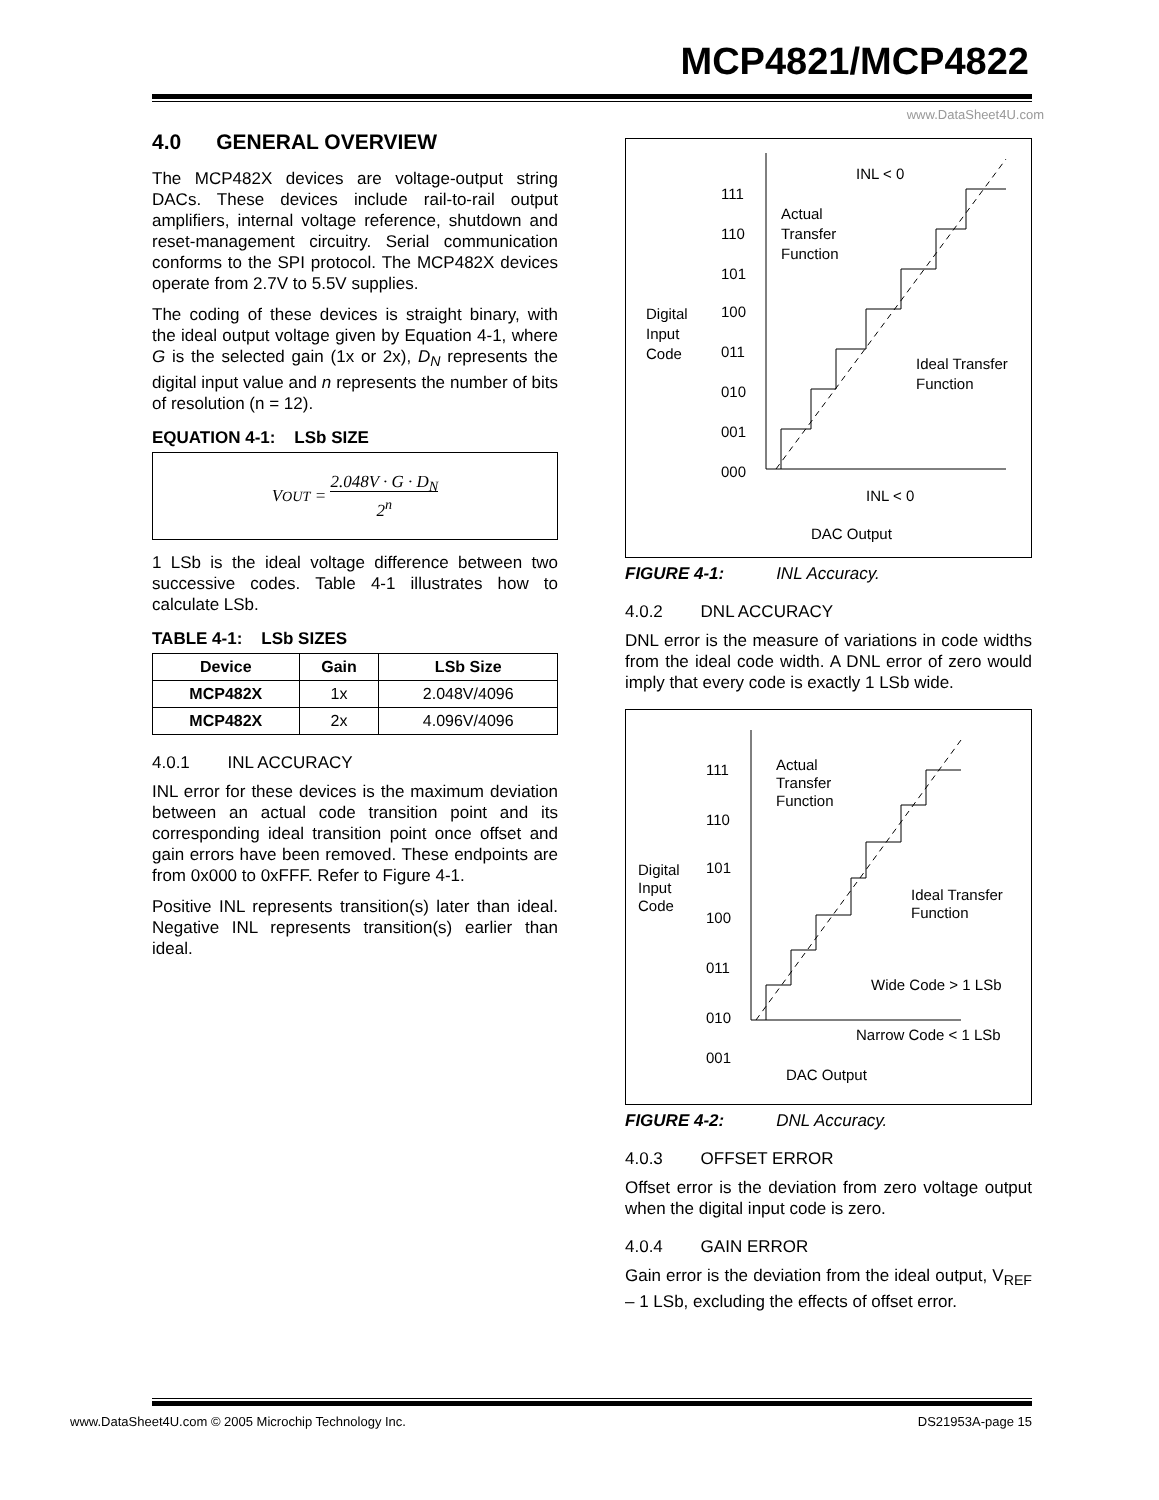MCP4821/MCP4822
www.DataSheet4U.com
4.0 GENERAL OVERVIEW
The MCP482X devices are voltage-output string DACs. These devices include rail-to-rail output amplifiers, internal voltage reference, shutdown and reset-management circuitry. Serial communication conforms to the SPI protocol. The MCP482X devices operate from 2.7V to 5.5V supplies.
The coding of these devices is straight binary, with the ideal output voltage given by Equation 4-1, where G is the selected gain (1x or 2x), D<sub>N</sub> represents the digital input value and n represents the number of bits of resolution (n = 12).
EQUATION 4-1: LSb SIZE
V<sub>OUT</sub> = 2.048V · G · D<sub>N</sub>
2<sup>n</sup>
1 LSb is the ideal voltage difference between two successive codes. Table 4-1 illustrates how to calculate LSb.
TABLE 4-1: LSb SIZES
| Device | Gain | LSb Size |
| --- | --- | --- |
| MCP482X | 1x | 2.048V/4096 |
| MCP482X | 2x | 4.096V/4096 |
4.0.1 INL ACCURACY
INL error for these devices is the maximum deviation between an actual code transition point and its corresponding ideal transition point once offset and gain errors have been removed. These endpoints are from 0x000 to 0xFFF. Refer to Figure 4-1.
Positive INL represents transition(s) later than ideal. Negative INL represents transition(s) earlier than ideal.
111
110
101
100
011
010
001
000
Digital
Input
Code
Actual
Transfer
Function
INL < 0
Ideal Transfer
Function
INL < 0
DAC Output
FIGURE 4-1: INL Accuracy.
4.0.2 DNL ACCURACY
DNL error is the measure of variations in code widths from the ideal code width. A DNL error of zero would imply that every code is exactly 1 LSb wide.
111
110
101
100
011
010
001
Digital
Input
Code
Actual
Transfer
Function
Ideal Transfer
Function
Wide Code > 1 LSb
Narrow Code < 1 LSb
DAC Output
FIGURE 4-2: DNL Accuracy.
4.0.3 OFFSET ERROR
Offset error is the deviation from zero voltage output when the digital input code is zero.
4.0.4 GAIN ERROR
Gain error is the deviation from the ideal output, V<sub>REF</sub> – 1 LSb, excluding the effects of offset error.
www.DataSheet4U.com © 2005 Microchip Technology Inc.
DS21953A-page 15